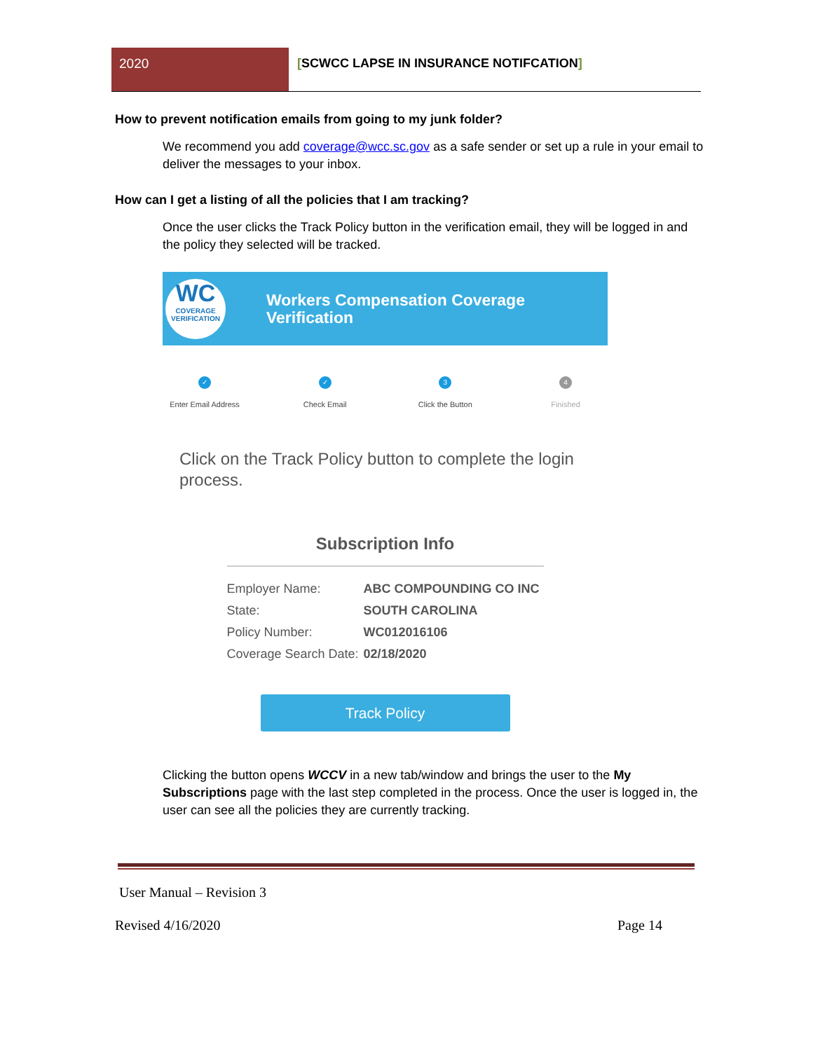2020 [SCWCC LAPSE IN INSURANCE NOTIFCATION]
How to prevent notification emails from going to my junk folder?
We recommend you add coverage@wcc.sc.gov as a safe sender or set up a rule in your email to deliver the messages to your inbox.
How can I get a listing of all the policies that I am tracking?
Once the user clicks the Track Policy button in the verification email, they will be logged in and the policy they selected will be tracked.
WC
COVERAGE
VERIFICATION
Workers Compensation Coverage
Verification
✓
Enter Email Address
✓
Check Email
3
Click the Button
4
Finished
Click on the Track Policy button to complete the login process.
Subscription Info
Employer Name: ABC COMPOUNDING CO INC
State: SOUTH CAROLINA
Policy Number: WC012016106
Coverage Search Date: 02/18/2020
Track Policy
Clicking the button opens WCCV in a new tab/window and brings the user to the My Subscriptions page with the last step completed in the process. Once the user is logged in, the user can see all the policies they are currently tracking.
User Manual – Revision 3
Revised 4/16/2020 Page 14